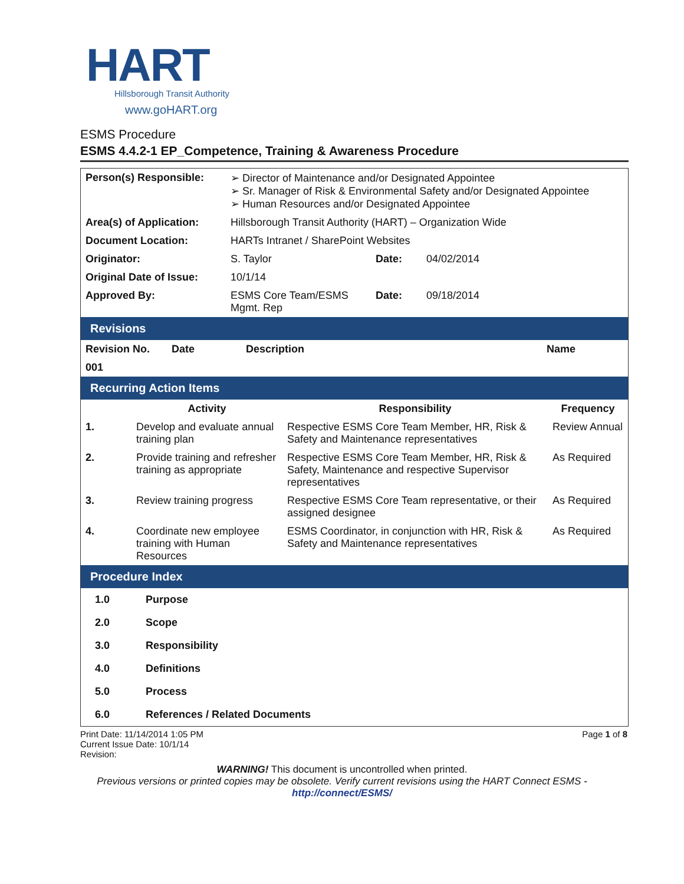HART
Hillsborough Transit Authority
www.goHART.org
ESMS Procedure
ESMS 4.4.2-1 EP_Competence, Training & Awareness Procedure
| Person(s) Responsible: | ➢ Director of Maintenance and/or Designated Appointee ➢ Sr. Manager of Risk & Environmental Safety and/or Designated Appointee ➢ Human Resources and/or Designated Appointee | | |
| Area(s) of Application: | Hillsborough Transit Authority (HART) – Organization Wide | | |
| Document Location: | HARTs Intranet / SharePoint Websites | | |
| Originator: | S. Taylor | Date: | 04/02/2014 |
| Original Date of Issue: | 10/1/14 | | |
| Approved By: | ESMS Core Team/ESMS Mgmt. Rep | Date: | 09/18/2014 |
Revisions
| Revision No. | Date | Description | Name |
| --- | --- | --- | --- |
| 001 | | | |
Recurring Action Items
| | Activity | Responsibility | Frequency |
| --- | --- | --- | --- |
| 1. | Develop and evaluate annual training plan | Respective ESMS Core Team Member, HR, Risk & Safety and Maintenance representatives | Review Annual |
| 2. | Provide training and refresher training as appropriate | Respective ESMS Core Team Member, HR, Risk & Safety, Maintenance and respective Supervisor representatives | As Required |
| 3. | Review training progress | Respective ESMS Core Team representative, or their assigned designee | As Required |
| 4. | Coordinate new employee training with Human Resources | ESMS Coordinator, in conjunction with HR, Risk & Safety and Maintenance representatives | As Required |
Procedure Index
| 1.0 | Purpose |
| --- | --- |
| 2.0 | Scope |
| 3.0 | Responsibility |
| 4.0 | Definitions |
| 5.0 | Process |
| 6.0 | References / Related Documents |
Print Date: 11/14/2014 1:05 PM
Current Issue Date: 10/1/14
Revision:
Page 1 of 8
WARNING! This document is uncontrolled when printed.
Previous versions or printed copies may be obsolete. Verify current revisions using the HART Connect ESMS -
http://connect/ESMS/